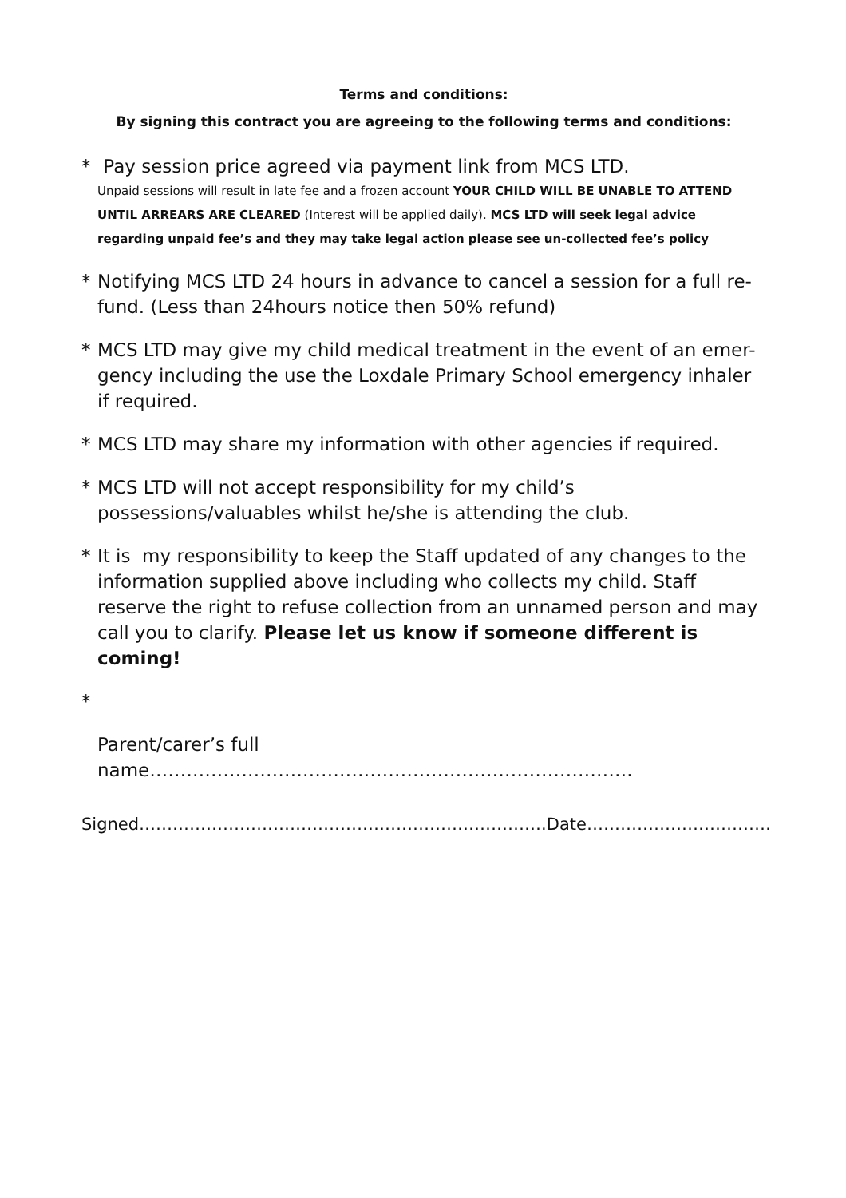Terms and conditions:
By signing this contract you are agreeing to the following terms and conditions:
* Pay session price agreed via payment link from MCS LTD.
Unpaid sessions will result in late fee and a frozen account YOUR CHILD WILL BE UNABLE TO ATTEND UNTIL ARREARS ARE CLEARED (Interest will be applied daily). MCS LTD will seek legal advice regarding unpaid fee’s and they may take legal action please see un-collected fee’s policy
* Notifying MCS LTD 24 hours in advance to cancel a session for a full re-fund. (Less than 24hours notice then 50% refund)
* MCS LTD may give my child medical treatment in the event of an emer-gency including the use the Loxdale Primary School emergency inhaler if required.
* MCS LTD may share my information with other agencies if required.
* MCS LTD will not accept responsibility for my child’s possessions/valuables whilst he/she is attending the club.
* It is my responsibility to keep the Staff updated of any changes to the information supplied above including who collects my child. Staff reserve the right to refuse collection from an unnamed person and may call you to clarify. Please let us know if someone different is coming!
*
Parent/carer’s full name…………………………………………………………………….
Signed……………………………………………………………….Date……………………………